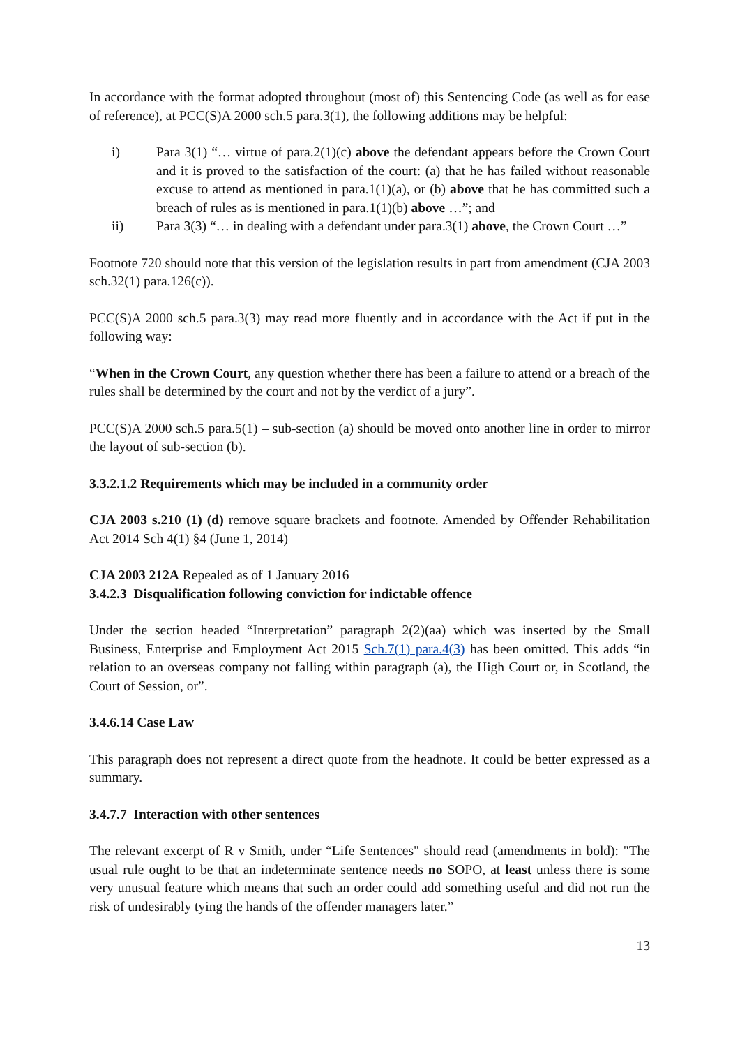In accordance with the format adopted throughout (most of) this Sentencing Code (as well as for ease of reference), at PCC(S)A 2000 sch.5 para.3(1), the following additions may be helpful:
i) Para 3(1) “… virtue of para.2(1)(c) above the defendant appears before the Crown Court and it is proved to the satisfaction of the court: (a) that he has failed without reasonable excuse to attend as mentioned in para.1(1)(a), or (b) above that he has committed such a breach of rules as is mentioned in para.1(1)(b) above …”; and
ii) Para 3(3) “… in dealing with a defendant under para.3(1) above, the Crown Court …”
Footnote 720 should note that this version of the legislation results in part from amendment (CJA 2003 sch.32(1) para.126(c)).
PCC(S)A 2000 sch.5 para.3(3) may read more fluently and in accordance with the Act if put in the following way:
“When in the Crown Court, any question whether there has been a failure to attend or a breach of the rules shall be determined by the court and not by the verdict of a jury”.
PCC(S)A 2000 sch.5 para.5(1) – sub-section (a) should be moved onto another line in order to mirror the layout of sub-section (b).
3.3.2.1.2 Requirements which may be included in a community order
CJA 2003 s.210 (1) (d) remove square brackets and footnote. Amended by Offender Rehabilitation Act 2014 Sch 4(1) §4 (June 1, 2014)
CJA 2003 212A Repealed as of 1 January 2016
3.4.2.3 Disqualification following conviction for indictable offence
Under the section headed “Interpretation” paragraph 2(2)(aa) which was inserted by the Small Business, Enterprise and Employment Act 2015 Sch.7(1) para.4(3) has been omitted. This adds “in relation to an overseas company not falling within paragraph (a), the High Court or, in Scotland, the Court of Session, or”.
3.4.6.14 Case Law
This paragraph does not represent a direct quote from the headnote. It could be better expressed as a summary.
3.4.7.7 Interaction with other sentences
The relevant excerpt of R v Smith, under “Life Sentences" should read (amendments in bold): "The usual rule ought to be that an indeterminate sentence needs no SOPO, at least unless there is some very unusual feature which means that such an order could add something useful and did not run the risk of undesirably tying the hands of the offender managers later.”
13